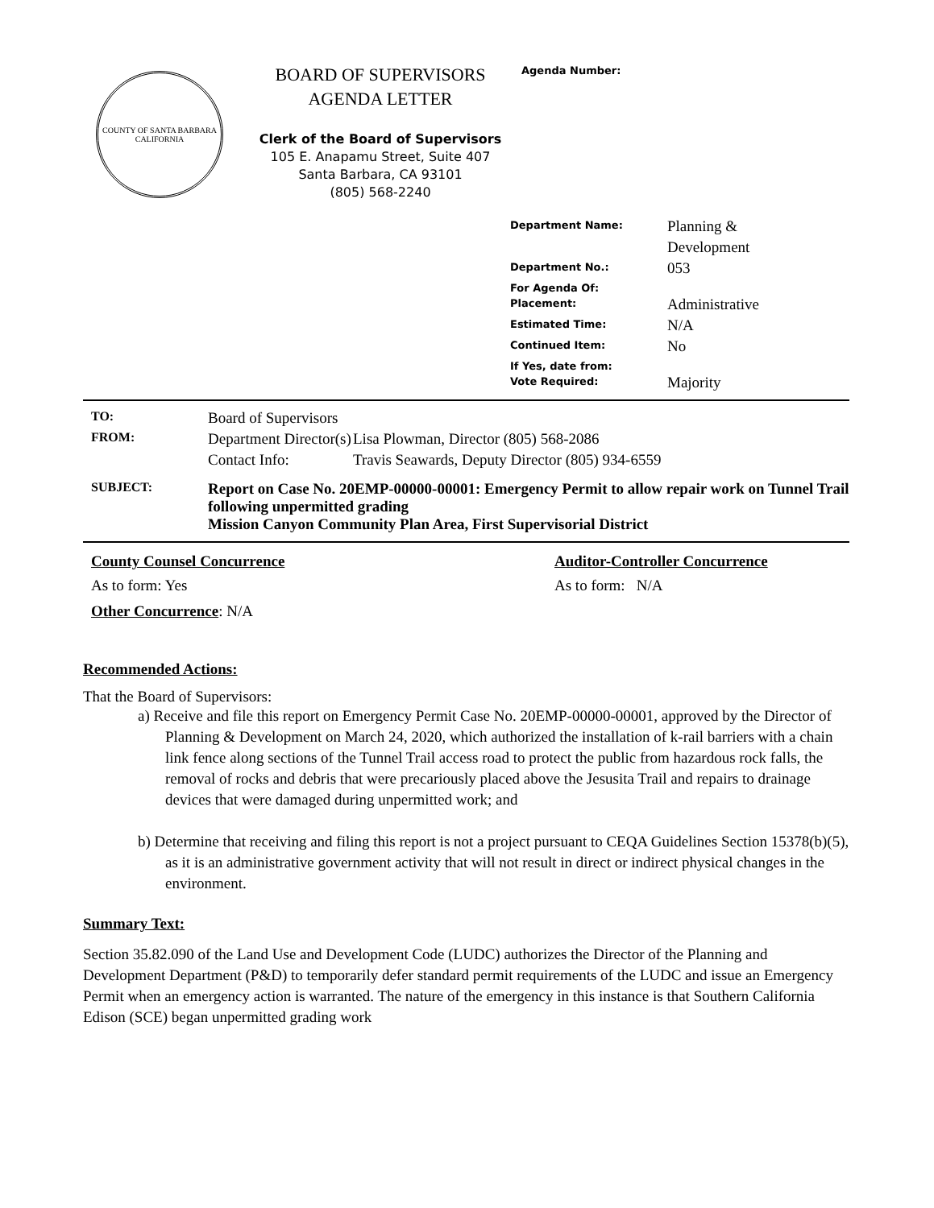COUNTY OF SANTA BARBARA
CALIFORNIA
BOARD OF SUPERVISORS
AGENDA LETTER
Clerk of the Board of Supervisors
105 E. Anapamu Street, Suite 407
Santa Barbara, CA 93101
(805) 568-2240
Agenda Number:
| Department Name: | Planning & Development |
| Department No.: | 053 |
| For Agenda Of: | |
| Placement: | Administrative |
| Estimated Time: | N/A |
| Continued Item: | No |
| If Yes, date from: | |
| Vote Required: | Majority |
| TO: | Board of Supervisors | |
| FROM: | Department Director(s) | Lisa Plowman, Director (805) 568-2086 |
| | Contact Info: | Travis Seawards, Deputy Director (805) 934-6559 |
| SUBJECT: | Report on Case No. 20EMP-00000-00001: Emergency Permit to allow repair work on Tunnel Trail following unpermitted grading Mission Canyon Community Plan Area, First Supervisorial District | |
County Counsel Concurrence
As to form: Yes
Auditor-Controller Concurrence
As to form: N/A
Other Concurrence: N/A
Recommended Actions:
That the Board of Supervisors:
a) Receive and file this report on Emergency Permit Case No. 20EMP-00000-00001, approved by the Director of Planning & Development on March 24, 2020, which authorized the installation of k-rail barriers with a chain link fence along sections of the Tunnel Trail access road to protect the public from hazardous rock falls, the removal of rocks and debris that were precariously placed above the Jesusita Trail and repairs to drainage devices that were damaged during unpermitted work; and
b) Determine that receiving and filing this report is not a project pursuant to CEQA Guidelines Section 15378(b)(5), as it is an administrative government activity that will not result in direct or indirect physical changes in the environment.
Summary Text:
Section 35.82.090 of the Land Use and Development Code (LUDC) authorizes the Director of the Planning and Development Department (P&D) to temporarily defer standard permit requirements of the LUDC and issue an Emergency Permit when an emergency action is warranted. The nature of the emergency in this instance is that Southern California Edison (SCE) began unpermitted grading work